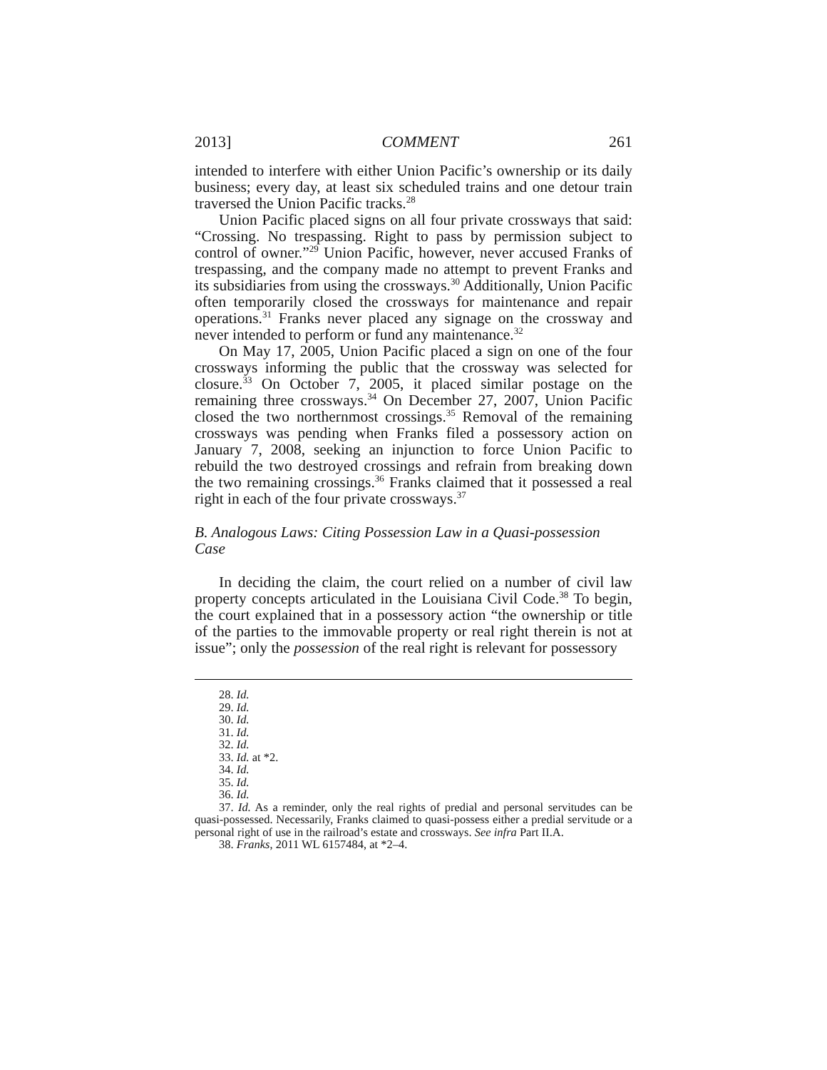2013] COMMENT 261
intended to interfere with either Union Pacific’s ownership or its daily business; every day, at least six scheduled trains and one detour train traversed the Union Pacific tracks.<sup>28</sup>
Union Pacific placed signs on all four private crossways that said: “Crossing. No trespassing. Right to pass by permission subject to control of owner.”<sup>29</sup> Union Pacific, however, never accused Franks of trespassing, and the company made no attempt to prevent Franks and its subsidiaries from using the crossways.<sup>30</sup> Additionally, Union Pacific often temporarily closed the crossways for maintenance and repair operations.<sup>31</sup> Franks never placed any signage on the crossway and never intended to perform or fund any maintenance.<sup>32</sup>
On May 17, 2005, Union Pacific placed a sign on one of the four crossways informing the public that the crossway was selected for closure.<sup>33</sup> On October 7, 2005, it placed similar postage on the remaining three crossways.<sup>34</sup> On December 27, 2007, Union Pacific closed the two northernmost crossings.<sup>35</sup> Removal of the remaining crossways was pending when Franks filed a possessory action on January 7, 2008, seeking an injunction to force Union Pacific to rebuild the two destroyed crossings and refrain from breaking down the two remaining crossings.<sup>36</sup> Franks claimed that it possessed a real right in each of the four private crossways.<sup>37</sup>
B. Analogous Laws: Citing Possession Law in a Quasi-possession Case
In deciding the claim, the court relied on a number of civil law property concepts articulated in the Louisiana Civil Code.<sup>38</sup> To begin, the court explained that in a possessory action “the ownership or title of the parties to the immovable property or real right therein is not at issue”; only the possession of the real right is relevant for possessory
28. Id.
29. Id.
30. Id.
31. Id.
32. Id.
33. Id. at *2.
34. Id.
35. Id.
36. Id.
37. Id. As a reminder, only the real rights of predial and personal servitudes can be quasi-possessed. Necessarily, Franks claimed to quasi-possess either a predial servitude or a personal right of use in the railroad’s estate and crossways. See infra Part II.A.
38. Franks, 2011 WL 6157484, at *2–4.